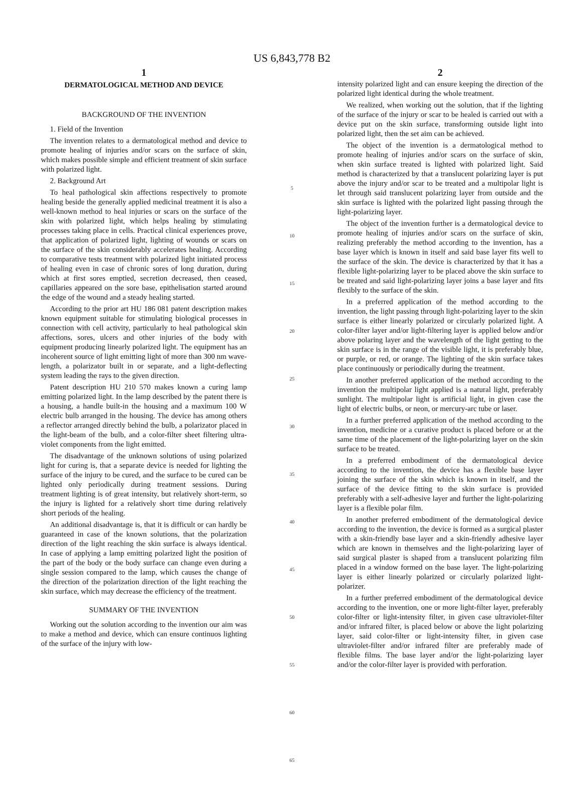US 6,843,778 B2
1
DERMATOLOGICAL METHOD AND DEVICE
BACKGROUND OF THE INVENTION
1. Field of the Invention
The invention relates to a dermatological method and device to promote healing of injuries and/or scars on the surface of skin, which makes possible simple and efficient treatment of skin surface with polarized light.
2. Background Art
To heal pathological skin affections respectively to promote healing beside the generally applied medicinal treatment it is also a well-known method to heal injuries or scars on the surface of the skin with polarized light, which helps healing by stimulating processes taking place in cells. Practical clinical experiences prove, that application of polarized light, lighting of wounds or scars on the surface of the skin considerably accelerates healing. According to comparative tests treatment with polarized light initiated process of healing even in case of chronic sores of long duration, during which at first sores emptied, secretion decreased, then ceased, capillaries appeared on the sore base, epithelisation started around the edge of the wound and a steady healing started.
According to the prior art HU 186 081 patent description makes known equipment suitable for stimulating biological processes in connection with cell activity, particularly to heal pathological skin affections, sores, ulcers and other injuries of the body with equipment producing linearly polarized light. The equipment has an incoherent source of light emitting light of more than 300 nm wave-length, a polarizator built in or separate, and a light-deflecting system leading the rays to the given direction.
Patent description HU 210 570 makes known a curing lamp emitting polarized light. In the lamp described by the patent there is a housing, a handle built-in the housing and a maximum 100 W electric bulb arranged in the housing. The device has among others a reflector arranged directly behind the bulb, a polarizator placed in the light-beam of the bulb, and a color-filter sheet filtering ultra-violet components from the light emitted.
The disadvantage of the unknown solutions of using polarized light for curing is, that a separate device is needed for lighting the surface of the injury to be cured, and the surface to be cured can be lighted only periodically during treatment sessions. During treatment lighting is of great intensity, but relatively short-term, so the injury is lighted for a relatively short time during relatively short periods of the healing.
An additional disadvantage is, that it is difficult or can hardly be guaranteed in case of the known solutions, that the polarization direction of the light reaching the skin surface is always identical. In case of applying a lamp emitting polarized light the position of the part of the body or the body surface can change even during a single session compared to the lamp, which causes the change of the direction of the polarization direction of the light reaching the skin surface, which may decrease the efficiency of the treatment.
SUMMARY OF THE INVENTION
Working out the solution according to the invention our aim was to make a method and device, which can ensure continuos lighting of the surface of the injury with low-
5
10
15
20
25
30
35
40
45
50
55
60
65
2
intensity polarized light and can ensure keeping the direction of the polarized light identical during the whole treatment.
We realized, when working out the solution, that if the lighting of the surface of the injury or scar to be healed is carried out with a device put on the skin surface, transforming outside light into polarized light, then the set aim can be achieved.
The object of the invention is a dermatological method to promote healing of injuries and/or scars on the surface of skin, when skin surface treated is lighted with polarized light. Said method is characterized by that a translucent polarizing layer is put above the injury and/or scar to be treated and a multipolar light is let through said translucent polarizing layer from outside and the skin surface is lighted with the polarized light passing through the light-polarizing layer.
The object of the invention further is a dermatological device to promote healing of injuries and/or scars on the surface of skin, realizing preferably the method according to the invention, has a base layer which is known in itself and said base layer fits well to the surface of the skin. The device is characterized by that it has a flexible light-polarizing layer to be placed above the skin surface to be treated and said light-polarizing layer joins a base layer and fits flexibly to the surface of the skin.
In a preferred application of the method according to the invention, the light passing through light-polarizing layer to the skin surface is either linearly polarized or circularly polarized light. A color-filter layer and/or light-filtering layer is applied below and/or above polaring layer and the wavelength of the light getting to the skin surface is in the range of the visible light, it is preferably blue, or purple, or red, or orange. The lighting of the skin surface takes place continuously or periodically during the treatment.
In another preferred application of the method according to the invention the multipolar light applied is a natural light, preferably sunlight. The multipolar light is artificial light, in given case the light of electric bulbs, or neon, or mercury-arc tube or laser.
In a further preferred application of the method according to the invention, medicine or a curative product is placed before or at the same time of the placement of the light-polarizing layer on the skin surface to be treated.
In a preferred embodiment of the dermatological device according to the invention, the device has a flexible base layer joining the surface of the skin which is known in itself, and the surface of the device fitting to the skin surface is provided preferably with a self-adhesive layer and further the light-polarizing layer is a flexible polar film.
In another preferred embodiment of the dermatological device according to the invention, the device is formed as a surgical plaster with a skin-friendly base layer and a skin-friendly adhesive layer which are known in themselves and the light-polarizing layer of said surgical plaster is shaped from a translucent polarizing film placed in a window formed on the base layer. The light-polarizing layer is either linearly polarized or circularly polarized light-polarizer.
In a further preferred embodiment of the dermatological device according to the invention, one or more light-filter layer, preferably color-filter or light-intensity filter, in given case ultraviolet-filter and/or infrared filter, is placed below or above the light polarizing layer, said color-filter or light-intensity filter, in given case ultraviolet-filter and/or infrared filter are preferably made of flexible films. The base layer and/or the light-polarizing layer and/or the color-filter layer is provided with perforation.